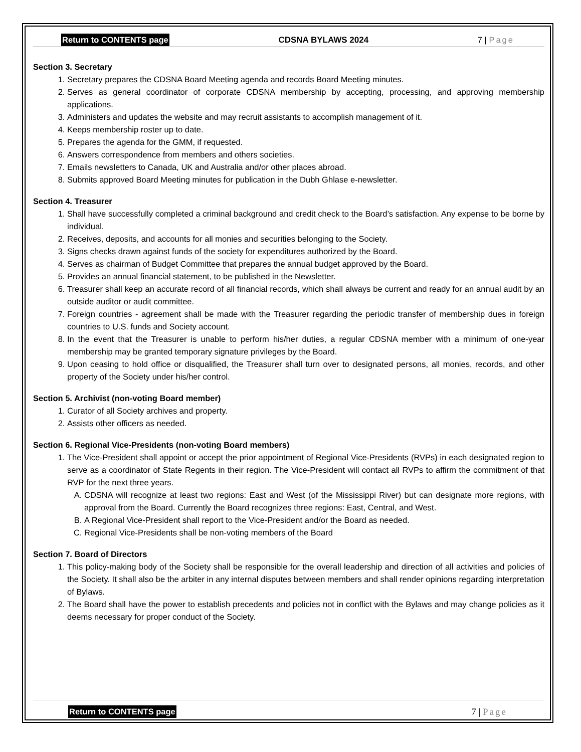Return to CONTENTS page CDSNA BYLAWS 2024 7 | Page
Section 3. Secretary
1. Secretary prepares the CDSNA Board Meeting agenda and records Board Meeting minutes.
2. Serves as general coordinator of corporate CDSNA membership by accepting, processing, and approving membership applications.
3. Administers and updates the website and may recruit assistants to accomplish management of it.
4. Keeps membership roster up to date.
5. Prepares the agenda for the GMM, if requested.
6. Answers correspondence from members and others societies.
7. Emails newsletters to Canada, UK and Australia and/or other places abroad.
8. Submits approved Board Meeting minutes for publication in the Dubh Ghlase e-newsletter.
Section 4. Treasurer
1. Shall have successfully completed a criminal background and credit check to the Board’s satisfaction. Any expense to be borne by individual.
2. Receives, deposits, and accounts for all monies and securities belonging to the Society.
3. Signs checks drawn against funds of the society for expenditures authorized by the Board.
4. Serves as chairman of Budget Committee that prepares the annual budget approved by the Board.
5. Provides an annual financial statement, to be published in the Newsletter.
6. Treasurer shall keep an accurate record of all financial records, which shall always be current and ready for an annual audit by an outside auditor or audit committee.
7. Foreign countries - agreement shall be made with the Treasurer regarding the periodic transfer of membership dues in foreign countries to U.S. funds and Society account.
8. In the event that the Treasurer is unable to perform his/her duties, a regular CDSNA member with a minimum of one-year membership may be granted temporary signature privileges by the Board.
9. Upon ceasing to hold office or disqualified, the Treasurer shall turn over to designated persons, all monies, records, and other property of the Society under his/her control.
Section 5. Archivist (non-voting Board member)
1. Curator of all Society archives and property.
2. Assists other officers as needed.
Section 6. Regional Vice-Presidents (non-voting Board members)
1. The Vice-President shall appoint or accept the prior appointment of Regional Vice-Presidents (RVPs) in each designated region to serve as a coordinator of State Regents in their region. The Vice-President will contact all RVPs to affirm the commitment of that RVP for the next three years.
A. CDSNA will recognize at least two regions: East and West (of the Mississippi River) but can designate more regions, with approval from the Board. Currently the Board recognizes three regions: East, Central, and West.
B. A Regional Vice-President shall report to the Vice-President and/or the Board as needed.
C. Regional Vice-Presidents shall be non-voting members of the Board
Section 7. Board of Directors
1. This policy-making body of the Society shall be responsible for the overall leadership and direction of all activities and policies of the Society. It shall also be the arbiter in any internal disputes between members and shall render opinions regarding interpretation of Bylaws.
2. The Board shall have the power to establish precedents and policies not in conflict with the Bylaws and may change policies as it deems necessary for proper conduct of the Society.
Return to CONTENTS page 7 | Page